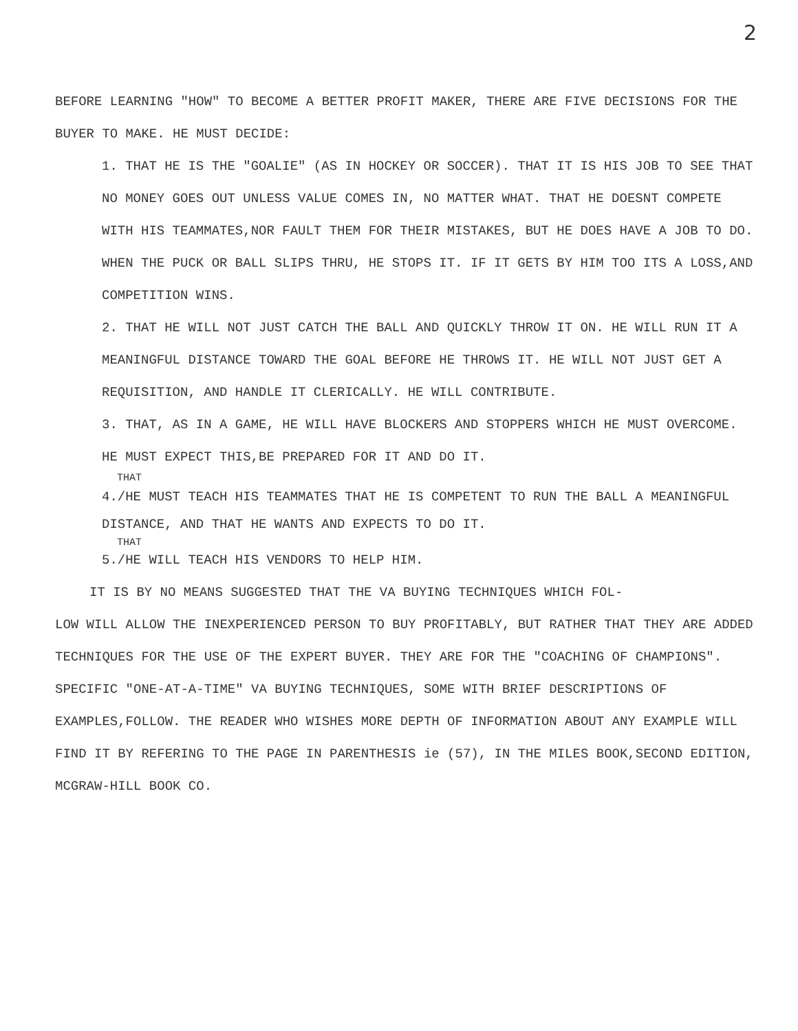2
BEFORE LEARNING "HOW" TO BECOME A BETTER PROFIT MAKER, THERE ARE FIVE DECISIONS FOR THE BUYER TO MAKE. HE MUST DECIDE:
1. THAT HE IS THE "GOALIE" (AS IN HOCKEY OR SOCCER). THAT IT IS HIS JOB TO SEE THAT NO MONEY GOES OUT UNLESS VALUE COMES IN, NO MATTER WHAT. THAT HE DOESNT COMPETE WITH HIS TEAMMATES,NOR FAULT THEM FOR THEIR MISTAKES, BUT HE DOES HAVE A JOB TO DO. WHEN THE PUCK OR BALL SLIPS THRU, HE STOPS IT. IF IT GETS BY HIM TOO ITS A LOSS,AND COMPETITION WINS.
2. THAT HE WILL NOT JUST CATCH THE BALL AND QUICKLY THROW IT ON. HE WILL RUN IT A MEANINGFUL DISTANCE TOWARD THE GOAL BEFORE HE THROWS IT. HE WILL NOT JUST GET A REQUISITION, AND HANDLE IT CLERICALLY. HE WILL CONTRIBUTE.
3. THAT, AS IN A GAME, HE WILL HAVE BLOCKERS AND STOPPERS WHICH HE MUST OVERCOME. HE MUST EXPECT THIS,BE PREPARED FOR IT AND DO IT.
THAT
4./HE MUST TEACH HIS TEAMMATES THAT HE IS COMPETENT TO RUN THE BALL A MEANINGFUL DISTANCE, AND THAT HE WANTS AND EXPECTS TO DO IT.
THAT
5./HE WILL TEACH HIS VENDORS TO HELP HIM.
IT IS BY NO MEANS SUGGESTED THAT THE VA BUYING TECHNIQUES WHICH FOL-
LOW WILL ALLOW THE INEXPERIENCED PERSON TO BUY PROFITABLY, BUT RATHER THAT THEY ARE ADDED TECHNIQUES FOR THE USE OF THE EXPERT BUYER. THEY ARE FOR THE "COACHING OF CHAMPIONS". SPECIFIC "ONE-AT-A-TIME" VA BUYING TECHNIQUES, SOME WITH BRIEF DESCRIPTIONS OF EXAMPLES,FOLLOW. THE READER WHO WISHES MORE DEPTH OF INFORMATION ABOUT ANY EXAMPLE WILL FIND IT BY REFERING TO THE PAGE IN PARENTHESIS ie (57), IN THE MILES BOOK,SECOND EDITION, MCGRAW-HILL BOOK CO.